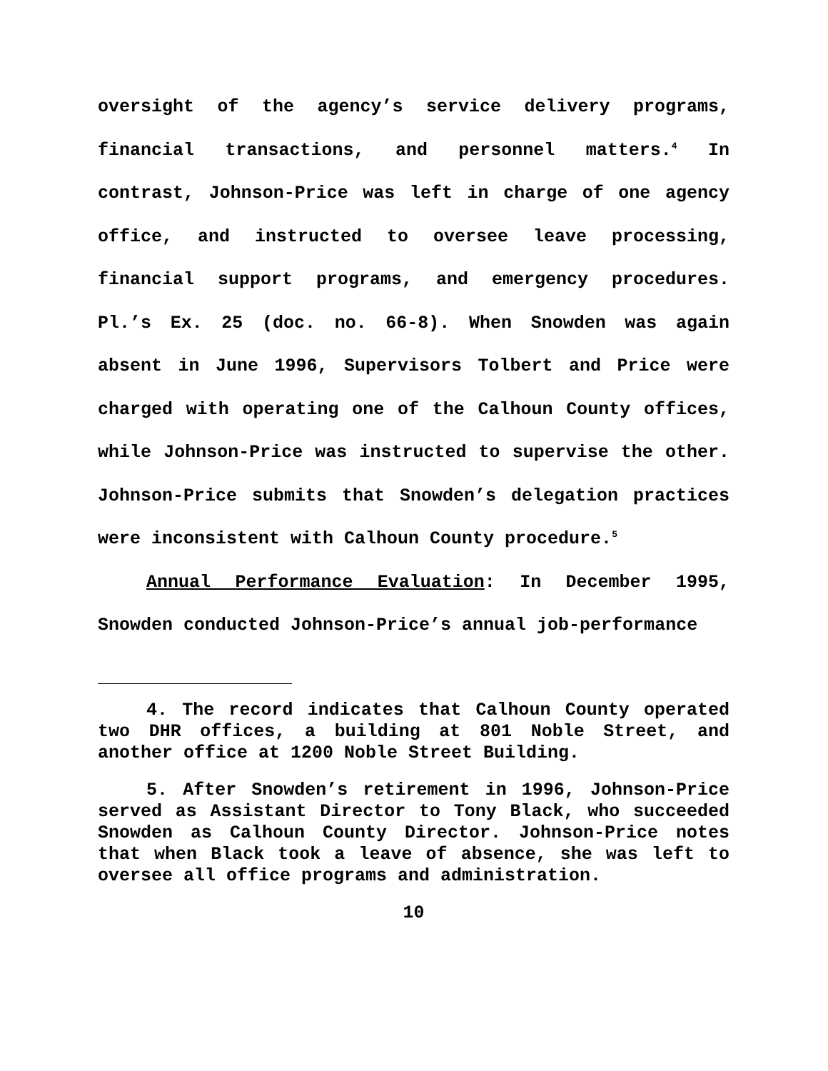oversight of the agency’s service delivery programs, financial transactions, and personnel matters.<sup>4</sup> In contrast, Johnson-Price was left in charge of one agency office, and instructed to oversee leave processing, financial support programs, and emergency procedures. Pl.’s Ex. 25 (doc. no. 66-8). When Snowden was again absent in June 1996, Supervisors Tolbert and Price were charged with operating one of the Calhoun County offices, while Johnson-Price was instructed to supervise the other. Johnson-Price submits that Snowden’s delegation practices were inconsistent with Calhoun County procedure.<sup>5</sup>
Annual Performance Evaluation: In December 1995, Snowden conducted Johnson-Price’s annual job-performance
4. The record indicates that Calhoun County operated two DHR offices, a building at 801 Noble Street, and another office at 1200 Noble Street Building.
5. After Snowden’s retirement in 1996, Johnson-Price served as Assistant Director to Tony Black, who succeeded Snowden as Calhoun County Director. Johnson-Price notes that when Black took a leave of absence, she was left to oversee all office programs and administration.
10